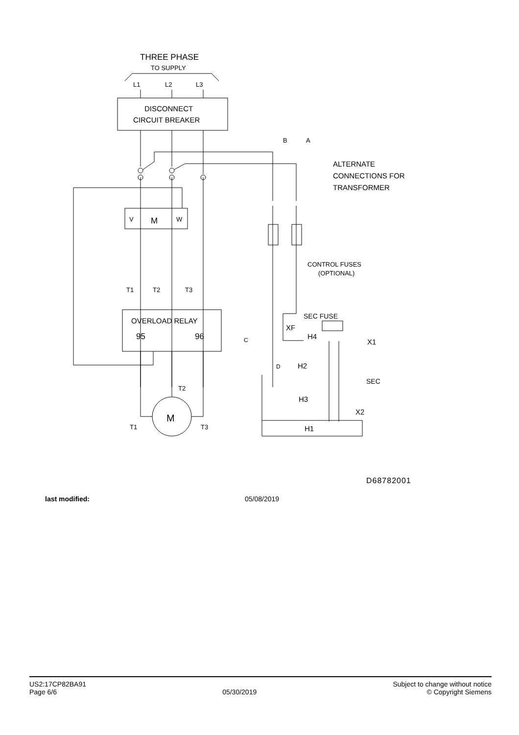THREE PHASE
TO SUPPLY
L1
L2
L3
DISCONNECT
CIRCUIT BREAKER
B
A
ALTERNATE
CONNECTIONS FOR
TRANSFORMER
V
M
W
CONTROL FUSES
(OPTIONAL)
T1
T2
T3
OVERLOAD RELAY
95
96
M
T2
T1
T3
SEC FUSE
XF
H4
X1
H2
H3
SEC
X2
H1
C
D
D68782001
last modified: 05/08/2019
US2:17CP82BA91
Page 6/6
05/30/2019
Subject to change without notice
© Copyright Siemens